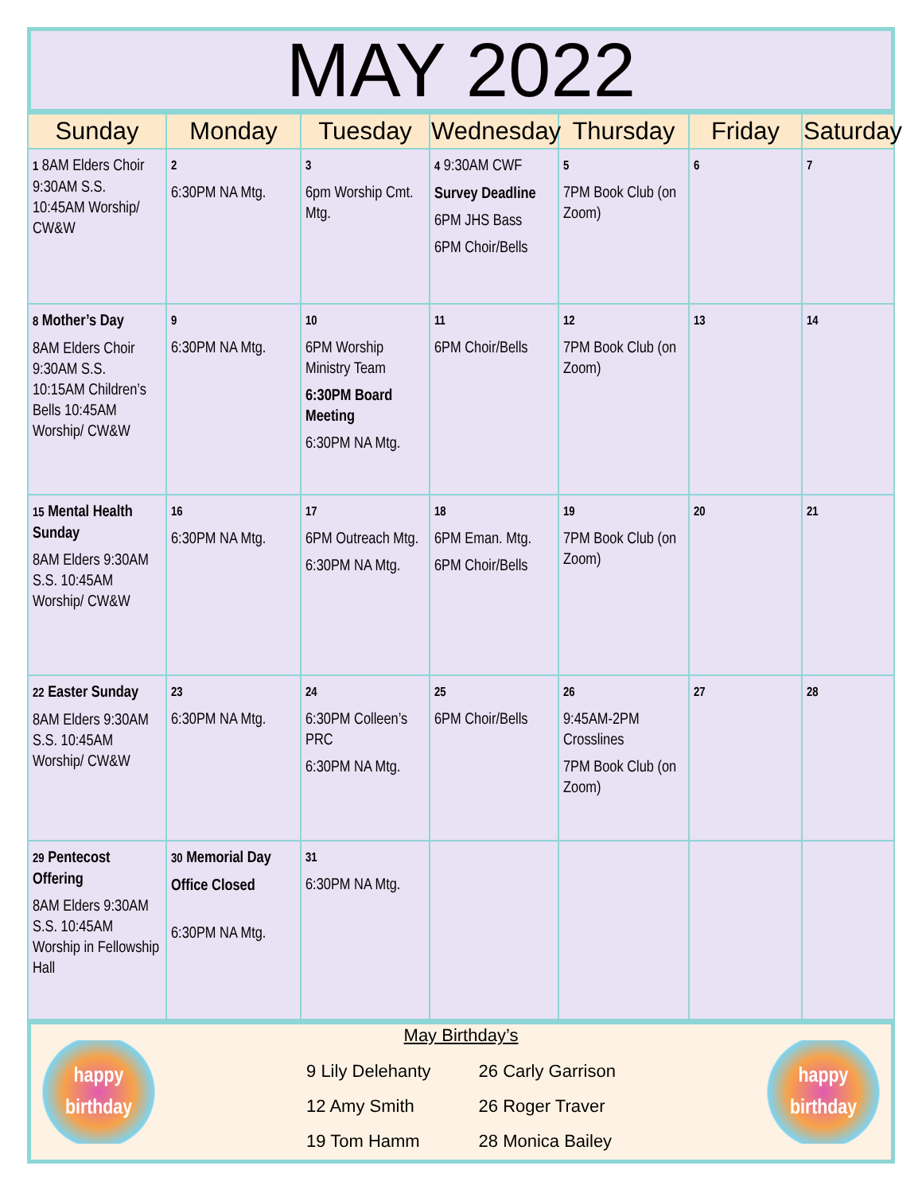MAY 2022
| Sunday | Monday | Tuesday | Wednesday | Thursday | Friday | Saturday |
| --- | --- | --- | --- | --- | --- | --- |
| 1 8AM Elders Choir 9:30AM S.S. 10:45AM Worship/ CW&W | 2 6:30PM NA Mtg. | 3 6pm Worship Cmt. Mtg. | 4 9:30AM CWF Survey Deadline 6PM JHS Bass 6PM Choir/Bells | 5 7PM Book Club (on Zoom) | 6 | 7 |
| 8 Mother’s Day 8AM Elders Choir 9:30AM S.S. 10:15AM Children’s Bells 10:45AM Worship/ CW&W | 9 6:30PM NA Mtg. | 10 6PM Worship Ministry Team 6:30PM Board Meeting 6:30PM NA Mtg. | 11 6PM Choir/Bells | 12 7PM Book Club (on Zoom) | 13 | 14 |
| 15 Mental Health Sunday 8AM Elders 9:30AM S.S. 10:45AM Worship/ CW&W | 16 6:30PM NA Mtg. | 17 6PM Outreach Mtg. 6:30PM NA Mtg. | 18 6PM Eman. Mtg. 6PM Choir/Bells | 19 7PM Book Club (on Zoom) | 20 | 21 |
| 22 Easter Sunday 8AM Elders 9:30AM S.S. 10:45AM Worship/ CW&W | 23 6:30PM NA Mtg. | 24 6:30PM Colleen’s PRC 6:30PM NA Mtg. | 25 6PM Choir/Bells | 26 9:45AM-2PM Crosslines 7PM Book Club (on Zoom) | 27 | 28 |
| 29 Pentecost Offering 8AM Elders 9:30AM S.S. 10:45AM Worship in Fellowship Hall | 30 Memorial Day Office Closed 6:30PM NA Mtg. | 31 6:30PM NA Mtg. | | | | |
happy birthday
May Birthday’s
9 Lily Delehanty
12 Amy Smith
19 Tom Hamm
26 Carly Garrison
26 Roger Traver
28 Monica Bailey
happy birthday